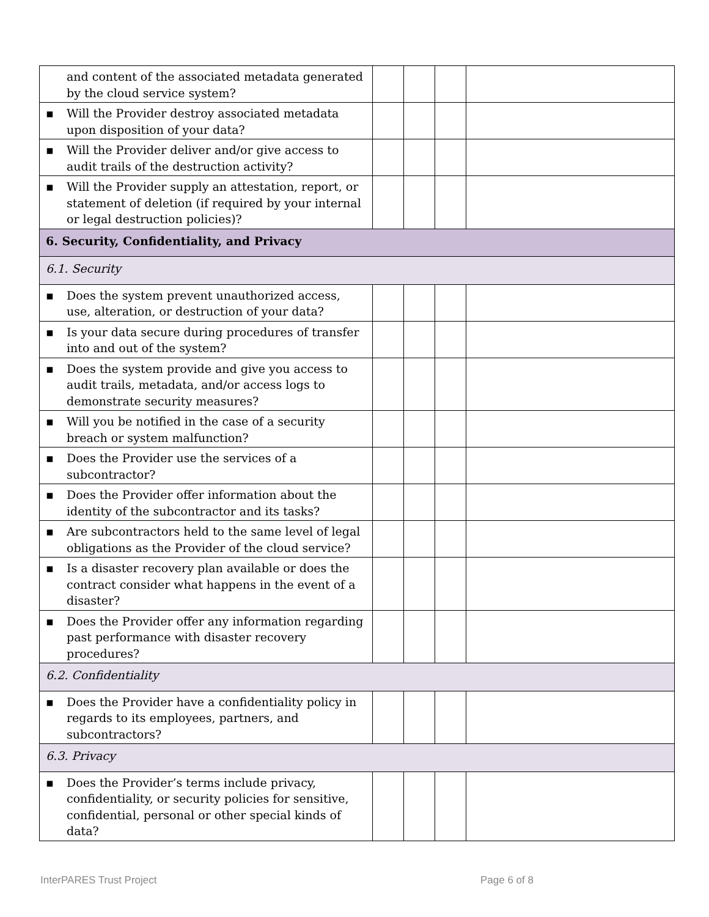| and content of the associated metadata generated by the cloud service system? | | | | |
| ▪ Will the Provider destroy associated metadata upon disposition of your data? | | | | |
| ▪ Will the Provider deliver and/or give access to audit trails of the destruction activity? | | | | |
| ▪ Will the Provider supply an attestation, report, or statement of deletion (if required by your internal or legal destruction policies)? | | | | |
| 6. Security, Confidentiality, and Privacy | | | | |
| 6.1. Security | | | | |
| ▪ Does the system prevent unauthorized access, use, alteration, or destruction of your data? | | | | |
| ▪ Is your data secure during procedures of transfer into and out of the system? | | | | |
| ▪ Does the system provide and give you access to audit trails, metadata, and/or access logs to demonstrate security measures? | | | | |
| ▪ Will you be notified in the case of a security breach or system malfunction? | | | | |
| ▪ Does the Provider use the services of a subcontractor? | | | | |
| ▪ Does the Provider offer information about the identity of the subcontractor and its tasks? | | | | |
| ▪ Are subcontractors held to the same level of legal obligations as the Provider of the cloud service? | | | | |
| ▪ Is a disaster recovery plan available or does the contract consider what happens in the event of a disaster? | | | | |
| ▪ Does the Provider offer any information regarding past performance with disaster recovery procedures? | | | | |
| 6.2. Confidentiality | | | | |
| ▪ Does the Provider have a confidentiality policy in regards to its employees, partners, and subcontractors? | | | | |
| 6.3. Privacy | | | | |
| ▪ Does the Provider’s terms include privacy, confidentiality, or security policies for sensitive, confidential, personal or other special kinds of data? | | | | |
InterPARES Trust Project Page 6 of 8